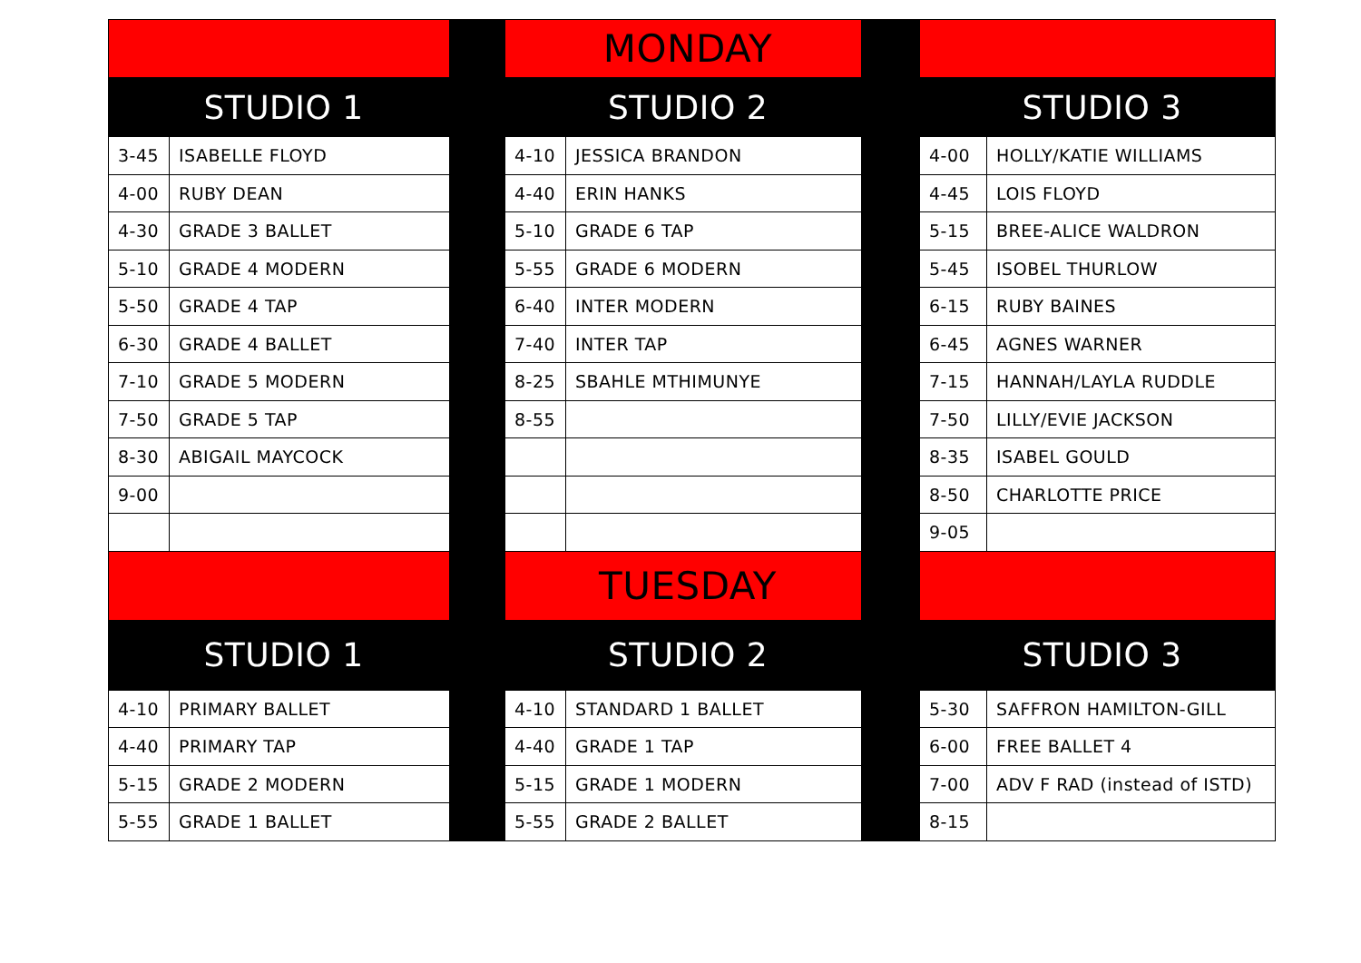| | | | MONDAY | | | | |
| STUDIO 1 | | | STUDIO 2 | | | STUDIO 3 | |
| 3-45 | ISABELLE FLOYD | | 4-10 | JESSICA BRANDON | | 4-00 | HOLLY/KATIE WILLIAMS |
| 4-00 | RUBY DEAN | | 4-40 | ERIN HANKS | | 4-45 | LOIS FLOYD |
| 4-30 | GRADE 3 BALLET | | 5-10 | GRADE 6 TAP | | 5-15 | BREE-ALICE WALDRON |
| 5-10 | GRADE 4 MODERN | | 5-55 | GRADE 6 MODERN | | 5-45 | ISOBEL THURLOW |
| 5-50 | GRADE 4 TAP | | 6-40 | INTER MODERN | | 6-15 | RUBY BAINES |
| 6-30 | GRADE 4 BALLET | | 7-40 | INTER TAP | | 6-45 | AGNES WARNER |
| 7-10 | GRADE 5 MODERN | | 8-25 | SBAHLE MTHIMUNYE | | 7-15 | HANNAH/LAYLA RUDDLE |
| 7-50 | GRADE 5 TAP | | 8-55 | | | 7-50 | LILLY/EVIE JACKSON |
| 8-30 | ABIGAIL MAYCOCK | | | | | 8-35 | ISABEL GOULD |
| 9-00 | | | | | | 8-50 | CHARLOTTE PRICE |
| | | | | | | 9-05 | |
| | | | TUESDAY | | | | |
| STUDIO 1 | | | STUDIO 2 | | | STUDIO 3 | |
| 4-10 | PRIMARY BALLET | | 4-10 | STANDARD 1 BALLET | | 5-30 | SAFFRON HAMILTON-GILL |
| 4-40 | PRIMARY TAP | | 4-40 | GRADE 1 TAP | | 6-00 | FREE BALLET 4 |
| 5-15 | GRADE 2 MODERN | | 5-15 | GRADE 1 MODERN | | 7-00 | ADV F RAD (instead of ISTD) |
| 5-55 | GRADE 1 BALLET | | 5-55 | GRADE 2 BALLET | | 8-15 | |